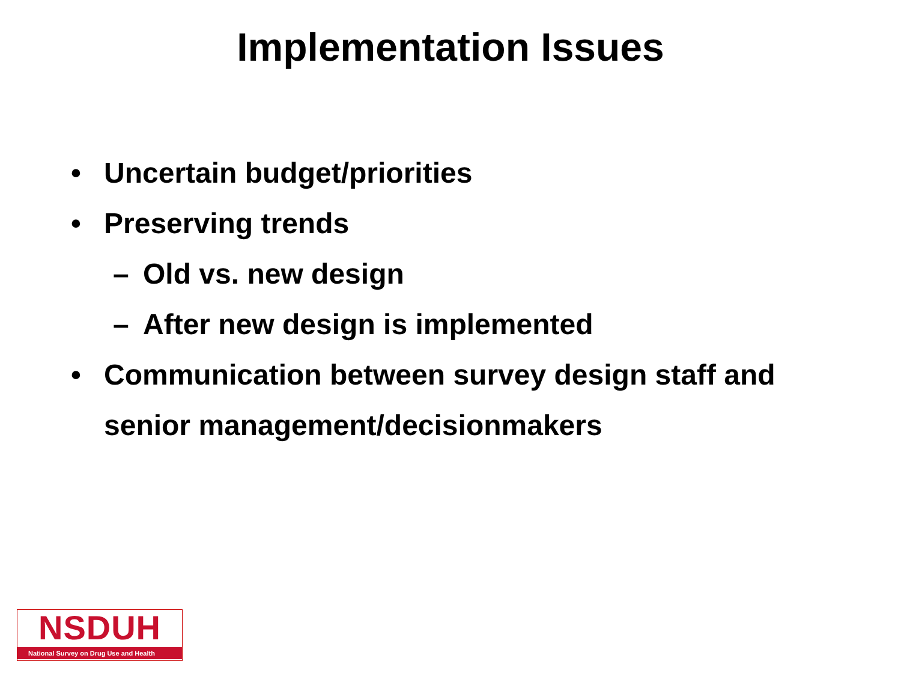Implementation Issues
• Uncertain budget/priorities
• Preserving trends
– Old vs. new design
– After new design is implemented
• Communication between survey design staff and
senior management/decisionmakers
NSDUH
National Survey on Drug Use and Health